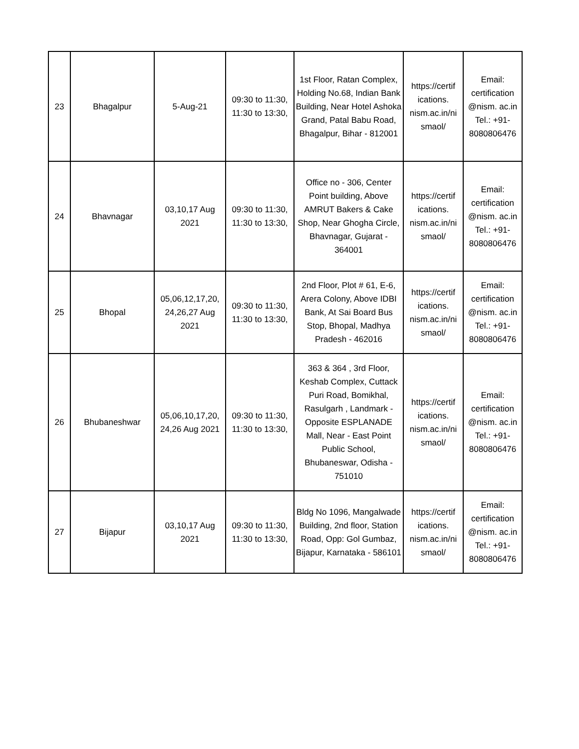| 23 | Bhagalpur | 5-Aug-21 | 09:30 to 11:30, 11:30 to 13:30, | 1st Floor, Ratan Complex, Holding No.68, Indian Bank Building, Near Hotel Ashoka Grand, Patal Babu Road, Bhagalpur, Bihar - 812001 | https://certif ications. nism.ac.in/ni smaol/ | Email: certification @nism. ac.in Tel.: +91- 8080806476 |
| 24 | Bhavnagar | 03,10,17 Aug 2021 | 09:30 to 11:30, 11:30 to 13:30, | Office no - 306, Center Point building, Above AMRUT Bakers & Cake Shop, Near Ghogha Circle, Bhavnagar, Gujarat - 364001 | https://certif ications. nism.ac.in/ni smaol/ | Email: certification @nism. ac.in Tel.: +91- 8080806476 |
| 25 | Bhopal | 05,06,12,17,20, 24,26,27 Aug 2021 | 09:30 to 11:30, 11:30 to 13:30, | 2nd Floor, Plot # 61, E-6, Arera Colony, Above IDBI Bank, At Sai Board Bus Stop, Bhopal, Madhya Pradesh - 462016 | https://certif ications. nism.ac.in/ni smaol/ | Email: certification @nism. ac.in Tel.: +91- 8080806476 |
| 26 | Bhubaneshwar | 05,06,10,17,20, 24,26 Aug 2021 | 09:30 to 11:30, 11:30 to 13:30, | 363 & 364 , 3rd Floor, Keshab Complex, Cuttack Puri Road, Bomikhal, Rasulgarh , Landmark - Opposite ESPLANADE Mall, Near - East Point Public School, Bhubaneswar, Odisha - 751010 | https://certif ications. nism.ac.in/ni smaol/ | Email: certification @nism. ac.in Tel.: +91- 8080806476 |
| 27 | Bijapur | 03,10,17 Aug 2021 | 09:30 to 11:30, 11:30 to 13:30, | Bldg No 1096, Mangalwade Building, 2nd floor, Station Road, Opp: Gol Gumbaz, Bijapur, Karnataka - 586101 | https://certif ications. nism.ac.in/ni smaol/ | Email: certification @nism. ac.in Tel.: +91- 8080806476 |